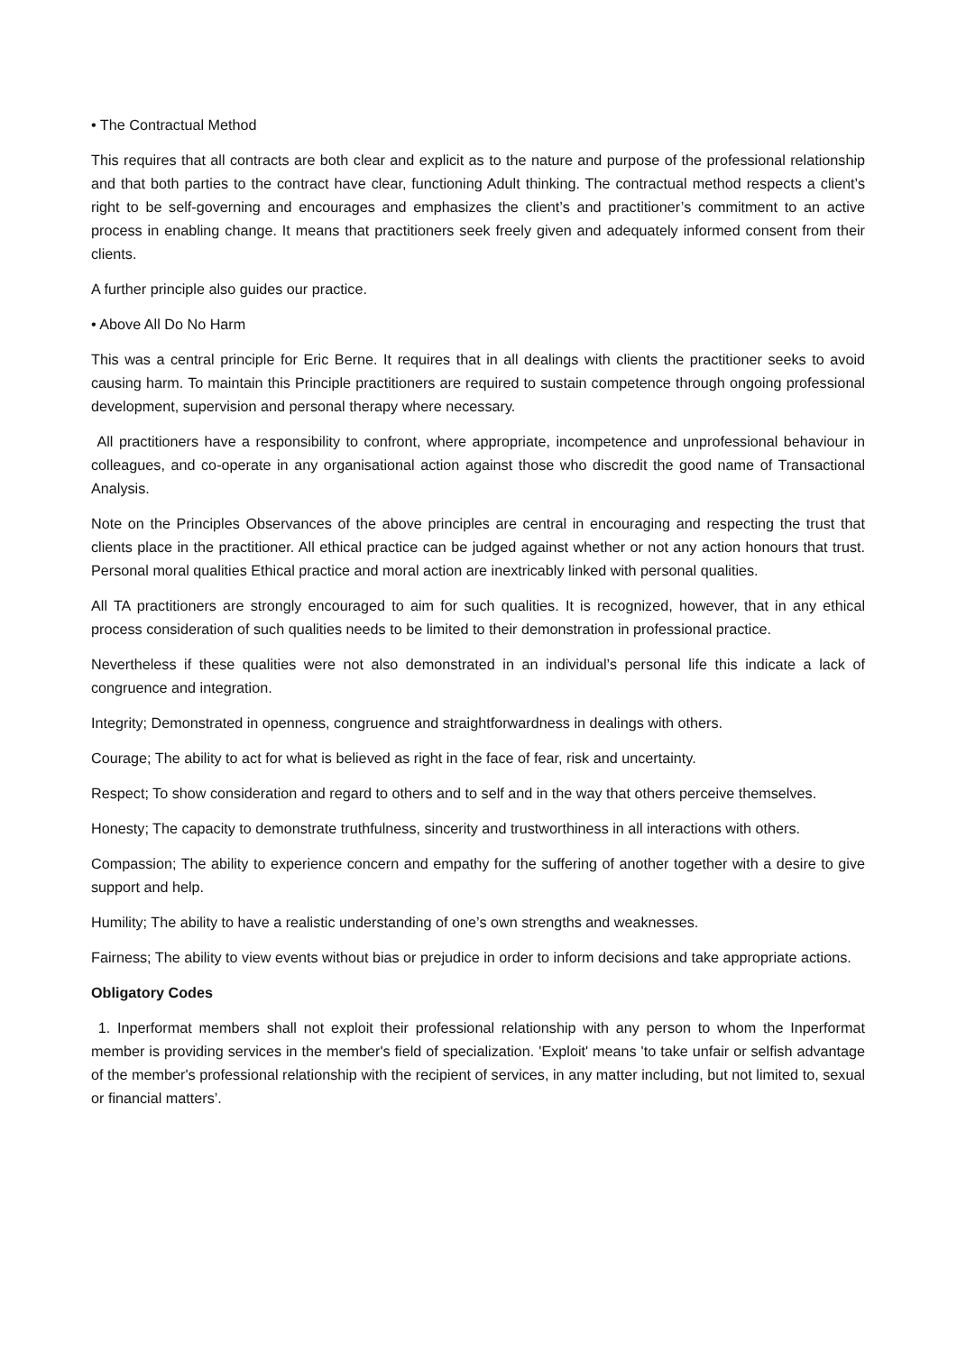• The Contractual Method
This requires that all contracts are both clear and explicit as to the nature and purpose of the professional relationship and that both parties to the contract have clear, functioning Adult thinking. The contractual method respects a client’s right to be self-governing and encourages and emphasizes the client’s and practitioner’s commitment to an active process in enabling change. It means that practitioners seek freely given and adequately informed consent from their clients.
A further principle also guides our practice.
• Above All Do No Harm
This was a central principle for Eric Berne. It requires that in all dealings with clients the practitioner seeks to avoid causing harm. To maintain this Principle practitioners are required to sustain competence through ongoing professional development, supervision and personal therapy where necessary.
All practitioners have a responsibility to confront, where appropriate, incompetence and unprofessional behaviour in colleagues, and co-operate in any organisational action against those who discredit the good name of Transactional Analysis.
Note on the Principles Observances of the above principles are central in encouraging and respecting the trust that clients place in the practitioner. All ethical practice can be judged against whether or not any action honours that trust. Personal moral qualities Ethical practice and moral action are inextricably linked with personal qualities.
All TA practitioners are strongly encouraged to aim for such qualities. It is recognized, however, that in any ethical process consideration of such qualities needs to be limited to their demonstration in professional practice.
Nevertheless if these qualities were not also demonstrated in an individual’s personal life this indicate a lack of congruence and integration.
Integrity; Demonstrated in openness, congruence and straightforwardness in dealings with others.
Courage; The ability to act for what is believed as right in the face of fear, risk and uncertainty.
Respect; To show consideration and regard to others and to self and in the way that others perceive themselves.
Honesty; The capacity to demonstrate truthfulness, sincerity and trustworthiness in all interactions with others.
Compassion; The ability to experience concern and empathy for the suffering of another together with a desire to give support and help.
Humility; The ability to have a realistic understanding of one’s own strengths and weaknesses.
Fairness; The ability to view events without bias or prejudice in order to inform decisions and take appropriate actions.
Obligatory Codes
1. Inperformat members shall not exploit their professional relationship with any person to whom the Inperformat member is providing services in the member's field of specialization. 'Exploit' means 'to take unfair or selfish advantage of the member's professional relationship with the recipient of services, in any matter including, but not limited to, sexual or financial matters’.